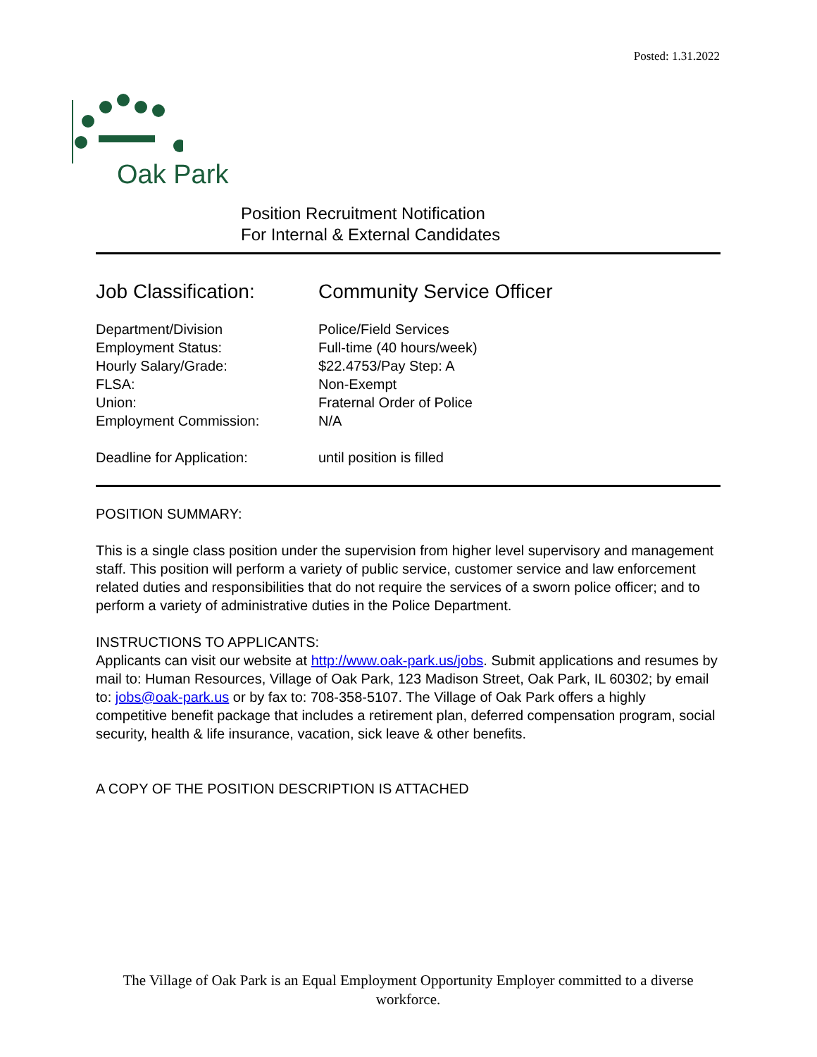Posted: 1.31.2022
Oak Park
Position Recruitment Notification
For Internal & External Candidates
Job Classification:
Community Service Officer
Department/Division Police/Field Services
Employment Status: Full-time (40 hours/week)
Hourly Salary/Grade: $22.4753/Pay Step: A
FLSA: Non-Exempt
Union: Fraternal Order of Police
Employment Commission: N/A
Deadline for Application: until position is filled
POSITION SUMMARY:
This is a single class position under the supervision from higher level supervisory and management staff. This position will perform a variety of public service, customer service and law enforcement related duties and responsibilities that do not require the services of a sworn police officer; and to perform a variety of administrative duties in the Police Department.
INSTRUCTIONS TO APPLICANTS:
Applicants can visit our website at http://www.oak-park.us/jobs. Submit applications and resumes by mail to: Human Resources, Village of Oak Park, 123 Madison Street, Oak Park, IL 60302; by email to: jobs@oak-park.us or by fax to: 708-358-5107. The Village of Oak Park offers a highly competitive benefit package that includes a retirement plan, deferred compensation program, social security, health & life insurance, vacation, sick leave & other benefits.
A COPY OF THE POSITION DESCRIPTION IS ATTACHED
The Village of Oak Park is an Equal Employment Opportunity Employer committed to a diverse workforce.